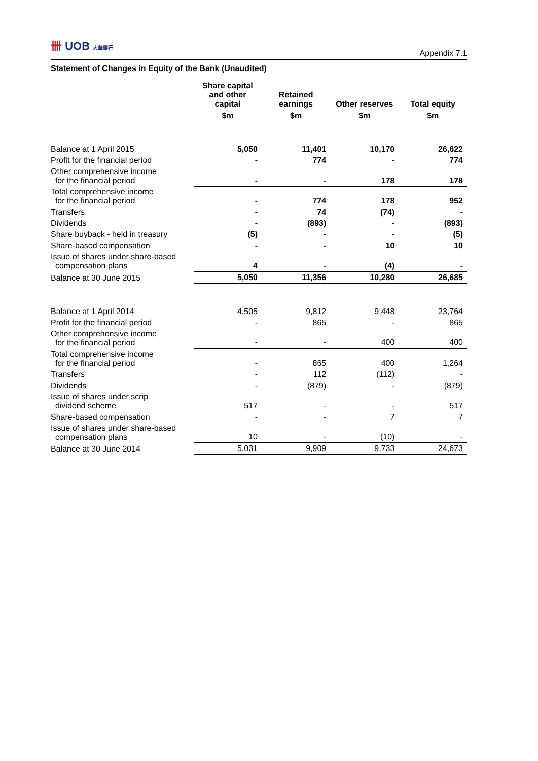卌 UOB 大華銀行
Appendix 7.1
Statement of Changes in Equity of the Bank (Unaudited)
| | Share capital and other capital | Retained earnings | Other reserves | Total equity |
| --- | --- | --- | --- | --- |
| | $m | $m | $m | $m |
| Balance at 1 April 2015 | 5,050 | 11,401 | 10,170 | 26,622 |
| Profit for the financial period | - | 774 | - | 774 |
| Other comprehensive income for the financial period | - | - | 178 | 178 |
| Total comprehensive income for the financial period | - | 774 | 178 | 952 |
| Transfers | - | 74 | (74) | - |
| Dividends | - | (893) | - | (893) |
| Share buyback - held in treasury | (5) | - | - | (5) |
| Share-based compensation | - | - | 10 | 10 |
| Issue of shares under share-based compensation plans | 4 | - | (4) | - |
| Balance at 30 June 2015 | 5,050 | 11,356 | 10,280 | 26,685 |
| Balance at 1 April 2014 | 4,505 | 9,812 | 9,448 | 23,764 |
| Profit for the financial period | - | 865 | - | 865 |
| Other comprehensive income for the financial period | - | - | 400 | 400 |
| Total comprehensive income for the financial period | - | 865 | 400 | 1,264 |
| Transfers | - | 112 | (112) | - |
| Dividends | - | (879) | - | (879) |
| Issue of shares under scrip dividend scheme | 517 | - | - | 517 |
| Share-based compensation | - | - | 7 | 7 |
| Issue of shares under share-based compensation plans | 10 | - | (10) | - |
| Balance at 30 June 2014 | 5,031 | 9,909 | 9,733 | 24,673 |